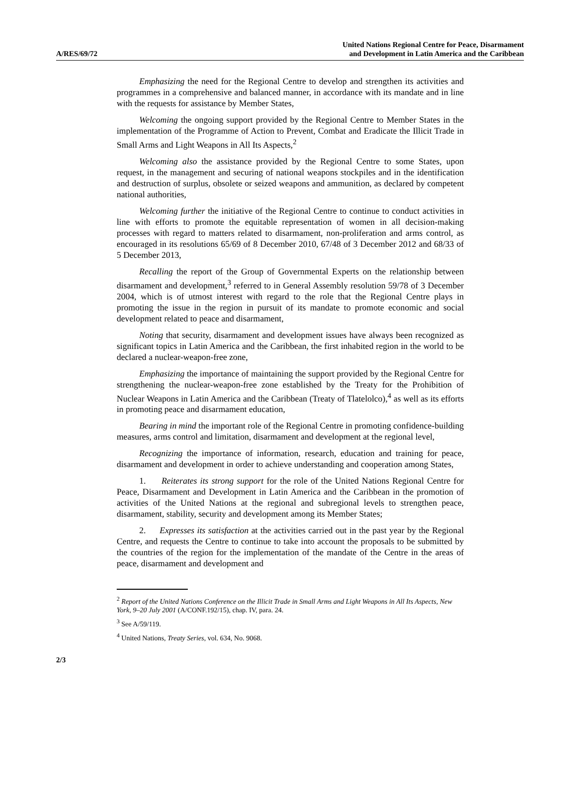A/RES/69/72
United Nations Regional Centre for Peace, Disarmament
and Development in Latin America and the Caribbean
Emphasizing the need for the Regional Centre to develop and strengthen its activities and programmes in a comprehensive and balanced manner, in accordance with its mandate and in line with the requests for assistance by Member States,
Welcoming the ongoing support provided by the Regional Centre to Member States in the implementation of the Programme of Action to Prevent, Combat and Eradicate the Illicit Trade in Small Arms and Light Weapons in All Its Aspects,<sup>2</sup>
Welcoming also the assistance provided by the Regional Centre to some States, upon request, in the management and securing of national weapons stockpiles and in the identification and destruction of surplus, obsolete or seized weapons and ammunition, as declared by competent national authorities,
Welcoming further the initiative of the Regional Centre to continue to conduct activities in line with efforts to promote the equitable representation of women in all decision-making processes with regard to matters related to disarmament, non-proliferation and arms control, as encouraged in its resolutions 65/69 of 8 December 2010, 67/48 of 3 December 2012 and 68/33 of 5 December 2013,
Recalling the report of the Group of Governmental Experts on the relationship between disarmament and development,<sup>3</sup> referred to in General Assembly resolution 59/78 of 3 December 2004, which is of utmost interest with regard to the role that the Regional Centre plays in promoting the issue in the region in pursuit of its mandate to promote economic and social development related to peace and disarmament,
Noting that security, disarmament and development issues have always been recognized as significant topics in Latin America and the Caribbean, the first inhabited region in the world to be declared a nuclear-weapon-free zone,
Emphasizing the importance of maintaining the support provided by the Regional Centre for strengthening the nuclear-weapon-free zone established by the Treaty for the Prohibition of Nuclear Weapons in Latin America and the Caribbean (Treaty of Tlatelolco),<sup>4</sup> as well as its efforts in promoting peace and disarmament education,
Bearing in mind the important role of the Regional Centre in promoting confidence-building measures, arms control and limitation, disarmament and development at the regional level,
Recognizing the importance of information, research, education and training for peace, disarmament and development in order to achieve understanding and cooperation among States,
1. Reiterates its strong support for the role of the United Nations Regional Centre for Peace, Disarmament and Development in Latin America and the Caribbean in the promotion of activities of the United Nations at the regional and subregional levels to strengthen peace, disarmament, stability, security and development among its Member States;
2. Expresses its satisfaction at the activities carried out in the past year by the Regional Centre, and requests the Centre to continue to take into account the proposals to be submitted by the countries of the region for the implementation of the mandate of the Centre in the areas of peace, disarmament and development and
<sup>2</sup> Report of the United Nations Conference on the Illicit Trade in Small Arms and Light Weapons in All Its Aspects, New York, 9–20 July 2001 (A/CONF.192/15), chap. IV, para. 24.
<sup>3</sup> See A/59/119.
<sup>4</sup> United Nations, Treaty Series, vol. 634, No. 9068.
2/3